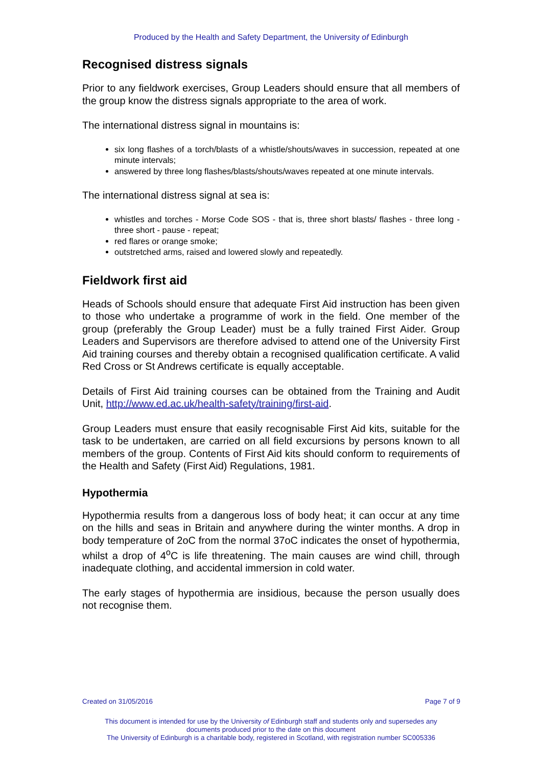Produced by the Health and Safety Department, the University of Edinburgh
Recognised distress signals
Prior to any fieldwork exercises, Group Leaders should ensure that all members of the group know the distress signals appropriate to the area of work.
The international distress signal in mountains is:
six long flashes of a torch/blasts of a whistle/shouts/waves in succession, repeated at one minute intervals;
answered by three long flashes/blasts/shouts/waves repeated at one minute intervals.
The international distress signal at sea is:
whistles and torches - Morse Code SOS - that is, three short blasts/ flashes - three long - three short - pause - repeat;
red flares or orange smoke;
outstretched arms, raised and lowered slowly and repeatedly.
Fieldwork first aid
Heads of Schools should ensure that adequate First Aid instruction has been given to those who undertake a programme of work in the field. One member of the group (preferably the Group Leader) must be a fully trained First Aider. Group Leaders and Supervisors are therefore advised to attend one of the University First Aid training courses and thereby obtain a recognised qualification certificate. A valid Red Cross or St Andrews certificate is equally acceptable.
Details of First Aid training courses can be obtained from the Training and Audit Unit, http://www.ed.ac.uk/health-safety/training/first-aid.
Group Leaders must ensure that easily recognisable First Aid kits, suitable for the task to be undertaken, are carried on all field excursions by persons known to all members of the group. Contents of First Aid kits should conform to requirements of the Health and Safety (First Aid) Regulations, 1981.
Hypothermia
Hypothermia results from a dangerous loss of body heat; it can occur at any time on the hills and seas in Britain and anywhere during the winter months. A drop in body temperature of 2oC from the normal 37oC indicates the onset of hypothermia, whilst a drop of 4<sup>o</sup>C is life threatening. The main causes are wind chill, through inadequate clothing, and accidental immersion in cold water.
The early stages of hypothermia are insidious, because the person usually does not recognise them.
Created on 31/05/2016 Page 7 of 9
This document is intended for use by the University of Edinburgh staff and students only and supersedes any
documents produced prior to the date on this document
The University of Edinburgh is a charitable body, registered in Scotland, with registration number SC005336